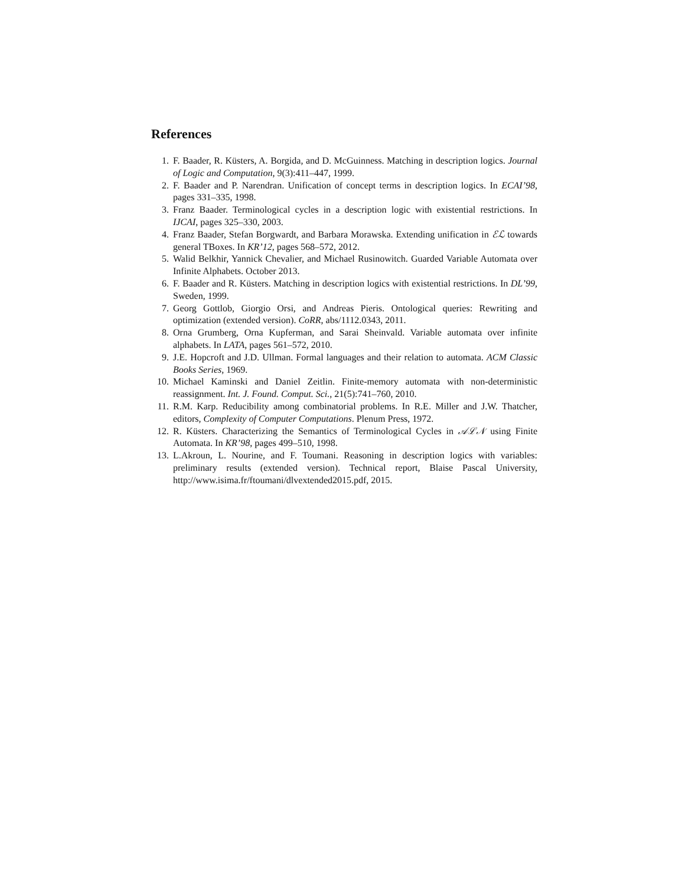References
1. F. Baader, R. Küsters, A. Borgida, and D. McGuinness. Matching in description logics. Journal of Logic and Computation, 9(3):411–447, 1999.
2. F. Baader and P. Narendran. Unification of concept terms in description logics. In ECAI’98, pages 331–335, 1998.
3. Franz Baader. Terminological cycles in a description logic with existential restrictions. In IJCAI, pages 325–330, 2003.
4. Franz Baader, Stefan Borgwardt, and Barbara Morawska. Extending unification in ℰℒ towards general TBoxes. In KR’12, pages 568–572, 2012.
5. Walid Belkhir, Yannick Chevalier, and Michael Rusinowitch. Guarded Variable Automata over Infinite Alphabets. October 2013.
6. F. Baader and R. Küsters. Matching in description logics with existential restrictions. In DL’99, Sweden, 1999.
7. Georg Gottlob, Giorgio Orsi, and Andreas Pieris. Ontological queries: Rewriting and optimization (extended version). CoRR, abs/1112.0343, 2011.
8. Orna Grumberg, Orna Kupferman, and Sarai Sheinvald. Variable automata over infinite alphabets. In LATA, pages 561–572, 2010.
9. J.E. Hopcroft and J.D. Ullman. Formal languages and their relation to automata. ACM Classic Books Series, 1969.
10. Michael Kaminski and Daniel Zeitlin. Finite-memory automata with non-deterministic reassignment. Int. J. Found. Comput. Sci., 21(5):741–760, 2010.
11. R.M. Karp. Reducibility among combinatorial problems. In R.E. Miller and J.W. Thatcher, editors, Complexity of Computer Computations. Plenum Press, 1972.
12. R. Küsters. Characterizing the Semantics of Terminological Cycles in 𝒜ℒ𝒩 using Finite Automata. In KR’98, pages 499–510, 1998.
13. L.Akroun, L. Nourine, and F. Toumani. Reasoning in description logics with variables: preliminary results (extended version). Technical report, Blaise Pascal University, http://www.isima.fr/ftoumani/dlvextended2015.pdf, 2015.